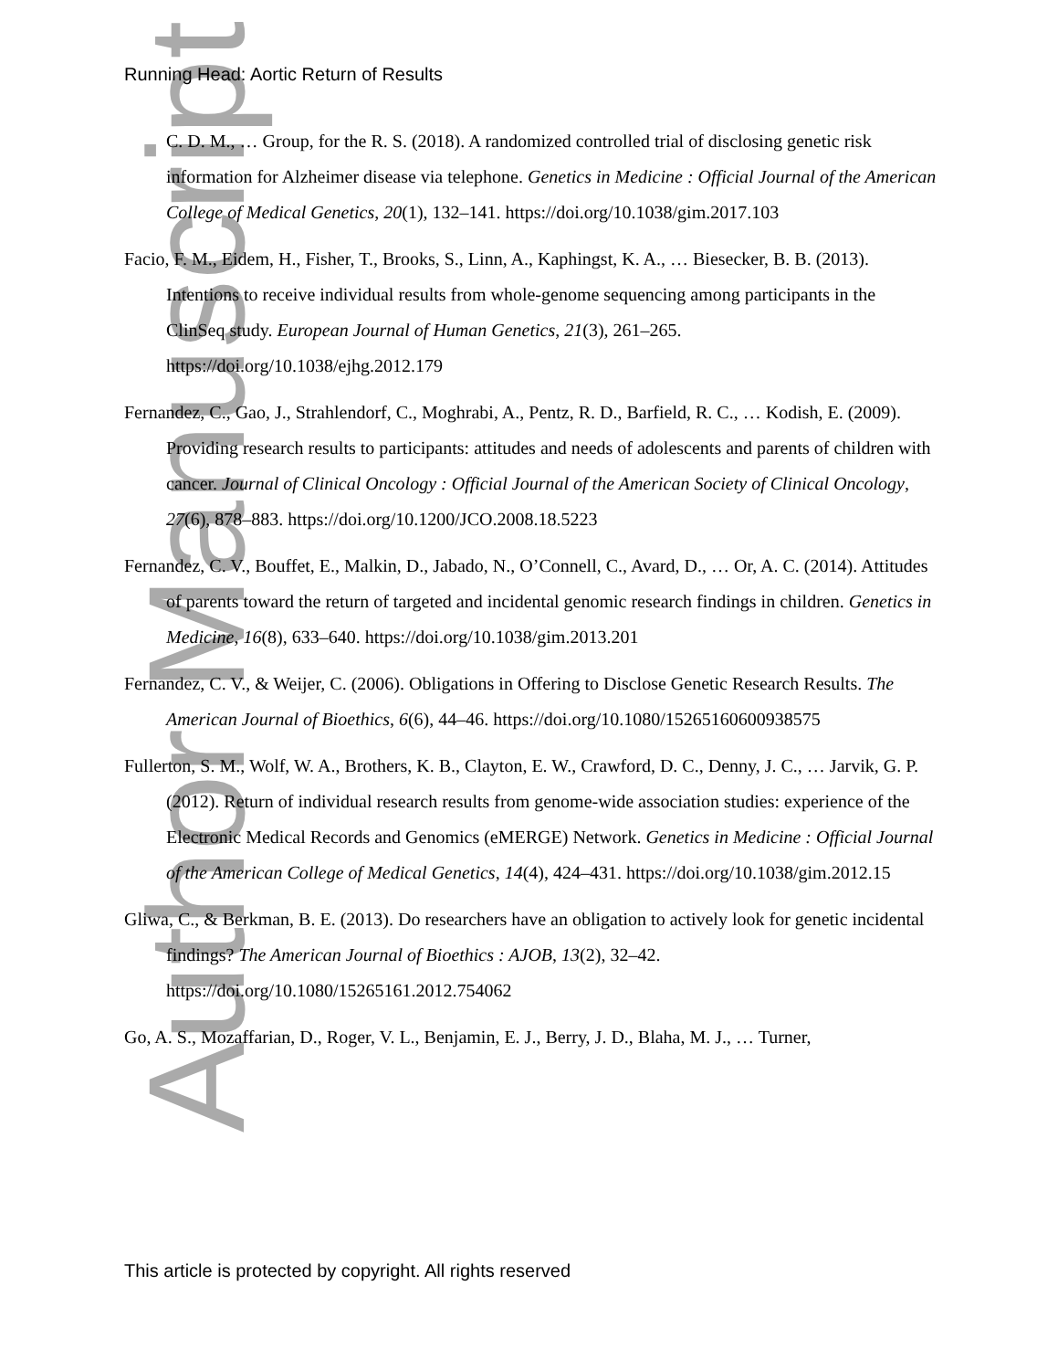Author Manuscript
Running Head: Aortic Return of Results
C. D. M., … Group, for the R. S. (2018). A randomized controlled trial of disclosing genetic risk information for Alzheimer disease via telephone. Genetics in Medicine : Official Journal of the American College of Medical Genetics, 20(1), 132–141. https://doi.org/10.1038/gim.2017.103
Facio, F. M., Eidem, H., Fisher, T., Brooks, S., Linn, A., Kaphingst, K. A., … Biesecker, B. B. (2013). Intentions to receive individual results from whole-genome sequencing among participants in the ClinSeq study. European Journal of Human Genetics, 21(3), 261–265. https://doi.org/10.1038/ejhg.2012.179
Fernandez, C., Gao, J., Strahlendorf, C., Moghrabi, A., Pentz, R. D., Barfield, R. C., … Kodish, E. (2009). Providing research results to participants: attitudes and needs of adolescents and parents of children with cancer. Journal of Clinical Oncology : Official Journal of the American Society of Clinical Oncology, 27(6), 878–883. https://doi.org/10.1200/JCO.2008.18.5223
Fernandez, C. V., Bouffet, E., Malkin, D., Jabado, N., O’Connell, C., Avard, D., … Or, A. C. (2014). Attitudes of parents toward the return of targeted and incidental genomic research findings in children. Genetics in Medicine, 16(8), 633–640. https://doi.org/10.1038/gim.2013.201
Fernandez, C. V., & Weijer, C. (2006). Obligations in Offering to Disclose Genetic Research Results. The American Journal of Bioethics, 6(6), 44–46. https://doi.org/10.1080/15265160600938575
Fullerton, S. M., Wolf, W. A., Brothers, K. B., Clayton, E. W., Crawford, D. C., Denny, J. C., … Jarvik, G. P. (2012). Return of individual research results from genome-wide association studies: experience of the Electronic Medical Records and Genomics (eMERGE) Network. Genetics in Medicine : Official Journal of the American College of Medical Genetics, 14(4), 424–431. https://doi.org/10.1038/gim.2012.15
Gliwa, C., & Berkman, B. E. (2013). Do researchers have an obligation to actively look for genetic incidental findings? The American Journal of Bioethics : AJOB, 13(2), 32–42. https://doi.org/10.1080/15265161.2012.754062
Go, A. S., Mozaffarian, D., Roger, V. L., Benjamin, E. J., Berry, J. D., Blaha, M. J., … Turner,
This article is protected by copyright. All rights reserved